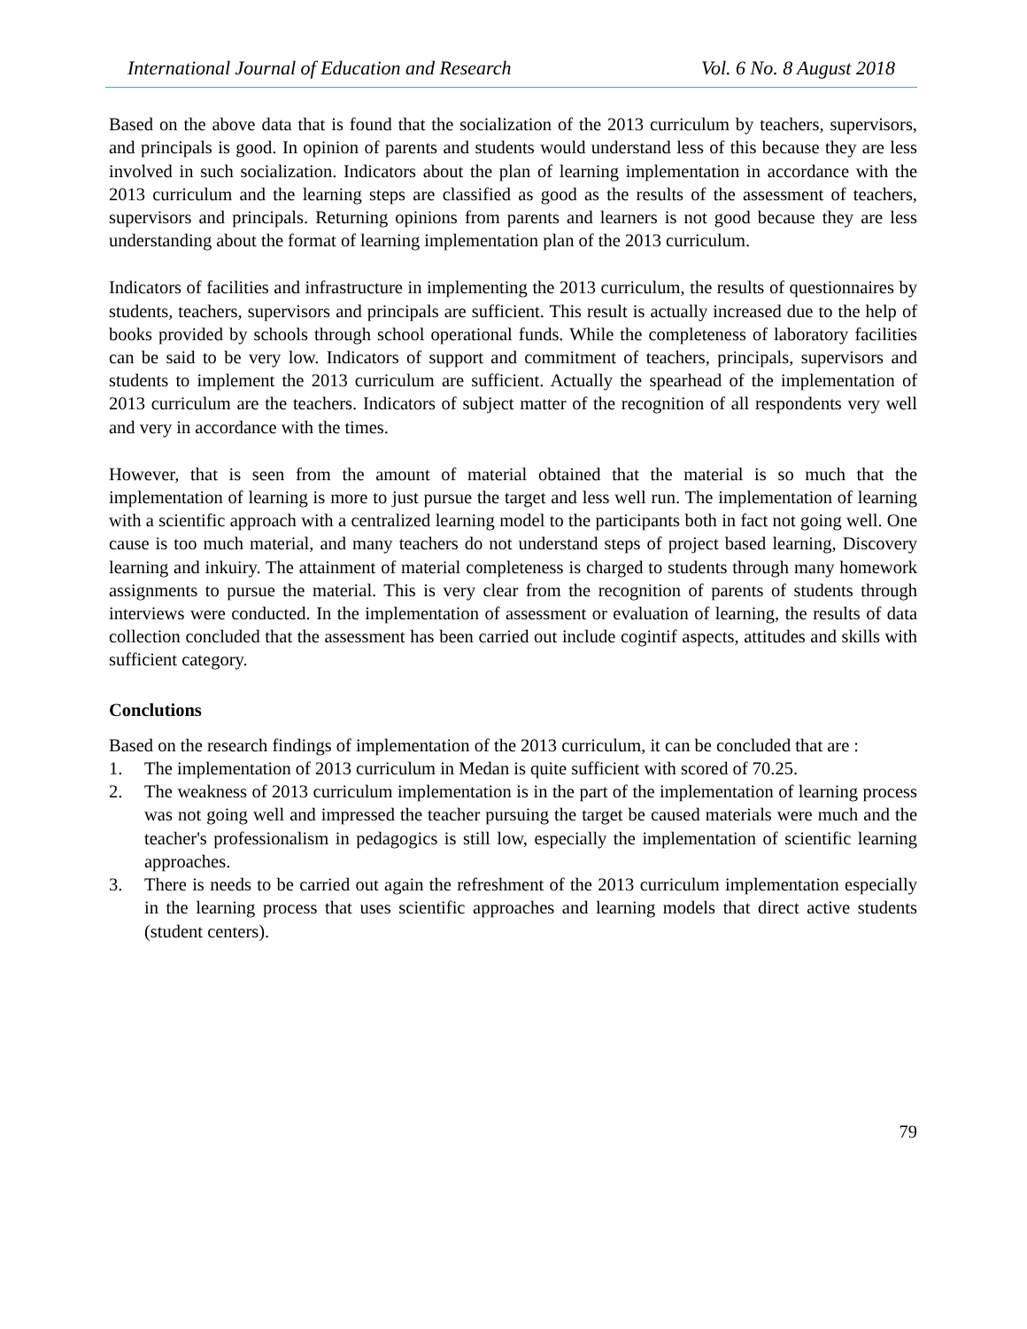International Journal of Education and Research Vol. 6 No. 8 August 2018
Based on the above data that is found that the socialization of the 2013 curriculum by teachers, supervisors, and principals is good. In opinion of parents and students would understand less of this because they are less involved in such socialization. Indicators about the plan of learning implementation in accordance with the 2013 curriculum and the learning steps are classified as good as the results of the assessment of teachers, supervisors and principals. Returning opinions from parents and learners is not good because they are less understanding about the format of learning implementation plan of the 2013 curriculum.
Indicators of facilities and infrastructure in implementing the 2013 curriculum, the results of questionnaires by students, teachers, supervisors and principals are sufficient. This result is actually increased due to the help of books provided by schools through school operational funds. While the completeness of laboratory facilities can be said to be very low. Indicators of support and commitment of teachers, principals, supervisors and students to implement the 2013 curriculum are sufficient. Actually the spearhead of the implementation of 2013 curriculum are the teachers. Indicators of subject matter of the recognition of all respondents very well and very in accordance with the times.
However, that is seen from the amount of material obtained that the material is so much that the implementation of learning is more to just pursue the target and less well run. The implementation of learning with a scientific approach with a centralized learning model to the participants both in fact not going well. One cause is too much material, and many teachers do not understand steps of project based learning, Discovery learning and inkuiry. The attainment of material completeness is charged to students through many homework assignments to pursue the material. This is very clear from the recognition of parents of students through interviews were conducted. In the implementation of assessment or evaluation of learning, the results of data collection concluded that the assessment has been carried out include cogintif aspects, attitudes and skills with sufficient category.
Conclutions
Based on the research findings of implementation of the 2013 curriculum, it can be concluded that are :
1. The implementation of 2013 curriculum in Medan is quite sufficient with scored of 70.25.
2. The weakness of 2013 curriculum implementation is in the part of the implementation of learning process was not going well and impressed the teacher pursuing the target be caused materials were much and the teacher's professionalism in pedagogics is still low, especially the implementation of scientific learning approaches.
3. There is needs to be carried out again the refreshment of the 2013 curriculum implementation especially in the learning process that uses scientific approaches and learning models that direct active students (student centers).
79